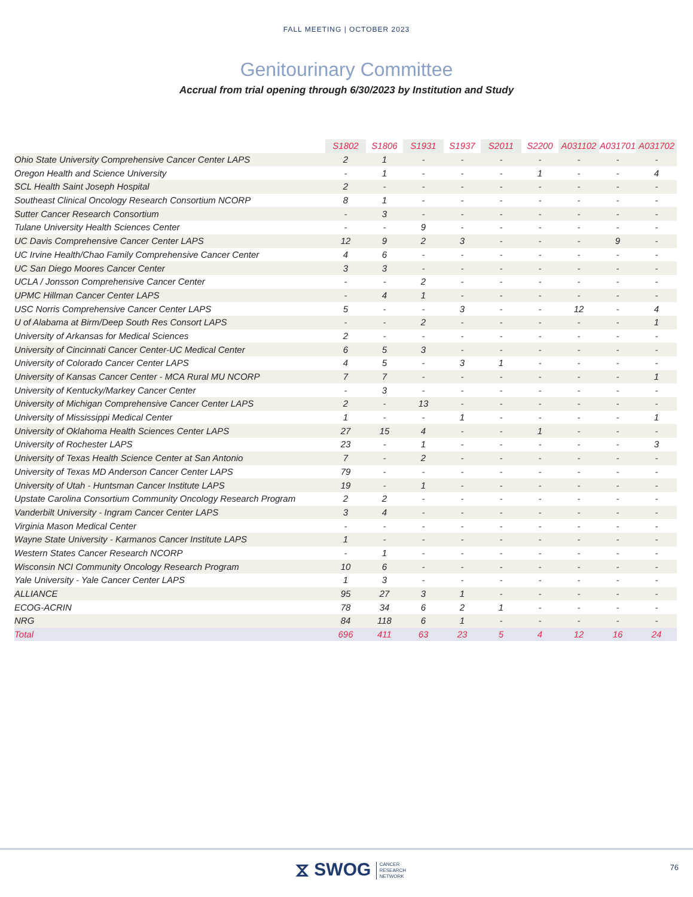FALL MEETING | OCTOBER 2023
Genitourinary Committee
Accrual from trial opening through 6/30/2023 by Institution and Study
| | S1802 | S1806 | S1931 | S1937 | S2011 | S2200 | A031102 | A031701 | A031702 |
| --- | --- | --- | --- | --- | --- | --- | --- | --- | --- |
| Ohio State University Comprehensive Cancer Center LAPS | 2 | 1 | - | - | - | - | - | - | - |
| Oregon Health and Science University | - | 1 | - | - | - | 1 | - | - | 4 |
| SCL Health Saint Joseph Hospital | 2 | - | - | - | - | - | - | - | - |
| Southeast Clinical Oncology Research Consortium NCORP | 8 | 1 | - | - | - | - | - | - | - |
| Sutter Cancer Research Consortium | - | 3 | - | - | - | - | - | - | - |
| Tulane University Health Sciences Center | - | - | 9 | - | - | - | - | - | - |
| UC Davis Comprehensive Cancer Center LAPS | 12 | 9 | 2 | 3 | - | - | - | 9 | - |
| UC Irvine Health/Chao Family Comprehensive Cancer Center | 4 | 6 | - | - | - | - | - | - | - |
| UC San Diego Moores Cancer Center | 3 | 3 | - | - | - | - | - | - | - |
| UCLA / Jonsson Comprehensive Cancer Center | - | - | 2 | - | - | - | - | - | - |
| UPMC Hillman Cancer Center LAPS | - | 4 | 1 | - | - | - | - | - | - |
| USC Norris Comprehensive Cancer Center LAPS | 5 | - | - | 3 | - | - | 12 | - | 4 |
| U of Alabama at Birm/Deep South Res Consort LAPS | - | - | 2 | - | - | - | - | - | 1 |
| University of Arkansas for Medical Sciences | 2 | - | - | - | - | - | - | - | - |
| University of Cincinnati Cancer Center-UC Medical Center | 6 | 5 | 3 | - | - | - | - | - | - |
| University of Colorado Cancer Center LAPS | 4 | 5 | - | 3 | 1 | - | - | - | - |
| University of Kansas Cancer Center - MCA Rural MU NCORP | 7 | 7 | - | - | - | - | - | - | 1 |
| University of Kentucky/Markey Cancer Center | - | 3 | - | - | - | - | - | - | - |
| University of Michigan Comprehensive Cancer Center LAPS | 2 | - | 13 | - | - | - | - | - | - |
| University of Mississippi Medical Center | 1 | - | - | 1 | - | - | - | - | 1 |
| University of Oklahoma Health Sciences Center LAPS | 27 | 15 | 4 | - | - | 1 | - | - | - |
| University of Rochester LAPS | 23 | - | 1 | - | - | - | - | - | 3 |
| University of Texas Health Science Center at San Antonio | 7 | - | 2 | - | - | - | - | - | - |
| University of Texas MD Anderson Cancer Center LAPS | 79 | - | - | - | - | - | - | - | - |
| University of Utah - Huntsman Cancer Institute LAPS | 19 | - | 1 | - | - | - | - | - | - |
| Upstate Carolina Consortium Community Oncology Research Program | 2 | 2 | - | - | - | - | - | - | - |
| Vanderbilt University - Ingram Cancer Center LAPS | 3 | 4 | - | - | - | - | - | - | - |
| Virginia Mason Medical Center | - | - | - | - | - | - | - | - | - |
| Wayne State University - Karmanos Cancer Institute LAPS | 1 | - | - | - | - | - | - | - | - |
| Western States Cancer Research NCORP | - | 1 | - | - | - | - | - | - | - |
| Wisconsin NCI Community Oncology Research Program | 10 | 6 | - | - | - | - | - | - | - |
| Yale University - Yale Cancer Center LAPS | 1 | 3 | - | - | - | - | - | - | - |
| ALLIANCE | 95 | 27 | 3 | 1 | - | - | - | - | - |
| ECOG-ACRIN | 78 | 34 | 6 | 2 | 1 | - | - | - | - |
| NRG | 84 | 118 | 6 | 1 | - | - | - | - | - |
| Total | 696 | 411 | 63 | 23 | 5 | 4 | 12 | 16 | 24 |
⧖ SWOG CANCER
RESEARCH
NETWORK
76